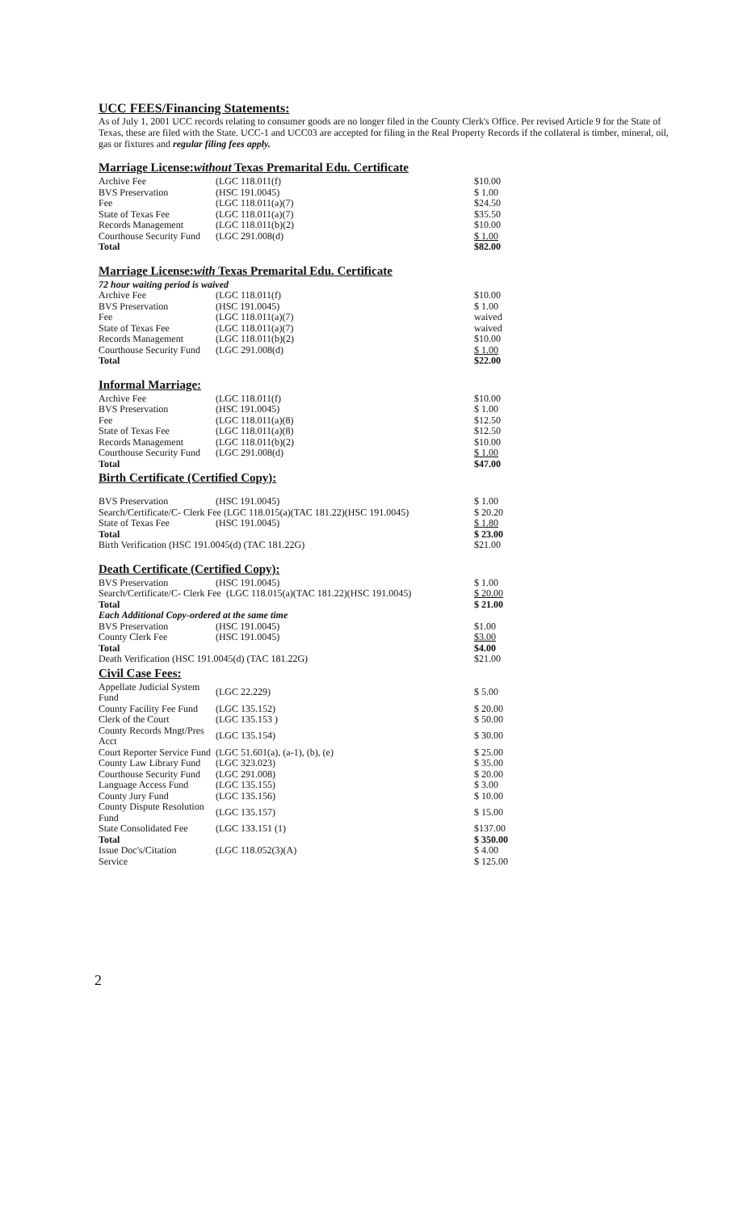UCC FEES/Financing Statements:
As of July 1, 2001 UCC records relating to consumer goods are no longer filed in the County Clerk's Office. Per revised Article 9 for the State of Texas, these are filed with the State. UCC-1 and UCC03 are accepted for filing in the Real Property Records if the collateral is timber, mineral, oil, gas or fixtures and regular filing fees apply.
Marriage License:without Texas Premarital Edu. Certificate
| Archive Fee | (LGC 118.011(f) | $10.00 |
| BVS Preservation | (HSC 191.0045) | $ 1.00 |
| Fee | (LGC 118.011(a)(7) | $24.50 |
| State of Texas Fee | (LGC 118.011(a)(7) | $35.50 |
| Records Management | (LGC 118.011(b)(2) | $10.00 |
| Courthouse Security Fund | (LGC 291.008(d) | $ 1.00 |
| Total | | $82.00 |
Marriage License:with Texas Premarital Edu. Certificate
| 72 hour waiting period is waived | | |
| Archive Fee | (LGC 118.011(f) | $10.00 |
| BVS Preservation | (HSC 191.0045) | $ 1.00 |
| Fee | (LGC 118.011(a)(7) | waived |
| State of Texas Fee | (LGC 118.011(a)(7) | waived |
| Records Management | (LGC 118.011(b)(2) | $10.00 |
| Courthouse Security Fund | (LGC 291.008(d) | $ 1.00 |
| Total | | $22.00 |
Informal Marriage:
| Archive Fee | (LGC 118.011(f) | $10.00 |
| BVS Preservation | (HSC 191.0045) | $ 1.00 |
| Fee | (LGC 118.011(a)(8) | $12.50 |
| State of Texas Fee | (LGC 118.011(a)(8) | $12.50 |
| Records Management | (LGC 118.011(b)(2) | $10.00 |
| Courthouse Security Fund | (LGC 291.008(d) | $ 1.00 |
| Total | | $47.00 |
Birth Certificate (Certified Copy):
| BVS Preservation | (HSC 191.0045) | $ 1.00 |
| Search/Certificate/C- Clerk Fee (LGC 118.015(a)(TAC 181.22)(HSC 191.0045) | | $ 20.20 |
| State of Texas Fee | (HSC 191.0045) | $ 1.80 |
| Total | | $ 23.00 |
| Birth Verification (HSC 191.0045(d) (TAC 181.22G) | | $21.00 |
Death Certificate (Certified Copy):
| BVS Preservation | (HSC 191.0045) | $ 1.00 |
| Search/Certificate/C- Clerk Fee (LGC 118.015(a)(TAC 181.22)(HSC 191.0045) | | $ 20.00 |
| Total | | $ 21.00 |
| Each Additional Copy-ordered at the same time | | |
| BVS Preservation | (HSC 191.0045) | $1.00 |
| County Clerk Fee | (HSC 191.0045) | $3.00 |
| Total | | $4.00 |
| Death Verification (HSC 191.0045(d) (TAC 181.22G) | | $21.00 |
Civil Case Fees:
| Appellate Judicial System Fund | (LGC 22.229) | $ 5.00 |
| County Facility Fee Fund | (LGC 135.152) | $ 20.00 |
| Clerk of the Court | (LGC 135.153 ) | $ 50.00 |
| County Records Mngt/Pres Acct | (LGC 135.154) | $ 30.00 |
| Court Reporter Service Fund | (LGC 51.601(a), (a-1), (b), (e) | $ 25.00 |
| County Law Library Fund | (LGC 323.023) | $ 35.00 |
| Courthouse Security Fund | (LGC 291.008) | $ 20.00 |
| Language Access Fund | (LGC 135.155) | $ 3.00 |
| County Jury Fund | (LGC 135.156) | $ 10.00 |
| County Dispute Resolution Fund | (LGC 135.157) | $ 15.00 |
| State Consolidated Fee | (LGC 133.151 (1) | $137.00 |
| Total | | $ 350.00 |
| Issue Doc's/Citation | (LGC 118.052(3)(A) | $ 4.00 |
| Service | | $ 125.00 |
2